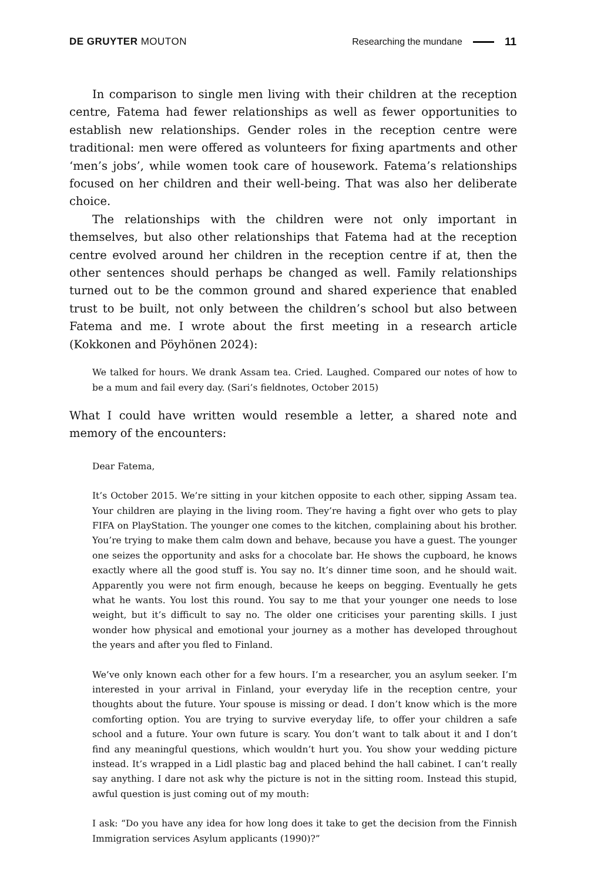DE GRUYTER MOUTON Researching the mundane 11
In comparison to single men living with their children at the reception centre, Fatema had fewer relationships as well as fewer opportunities to establish new relationships. Gender roles in the reception centre were traditional: men were offered as volunteers for fixing apartments and other ‘men’s jobs’, while women took care of housework. Fatema’s relationships focused on her children and their well-being. That was also her deliberate choice.
The relationships with the children were not only important in themselves, but also other relationships that Fatema had at the reception centre evolved around her children in the reception centre if at, then the other sentences should perhaps be changed as well. Family relationships turned out to be the common ground and shared experience that enabled trust to be built, not only between the children’s school but also between Fatema and me. I wrote about the first meeting in a research article (Kokkonen and Pöyhönen 2024):
We talked for hours. We drank Assam tea. Cried. Laughed. Compared our notes of how to be a mum and fail every day. (Sari’s fieldnotes, October 2015)
What I could have written would resemble a letter, a shared note and memory of the encounters:
Dear Fatema,
It’s October 2015. We’re sitting in your kitchen opposite to each other, sipping Assam tea. Your children are playing in the living room. They’re having a fight over who gets to play FIFA on PlayStation. The younger one comes to the kitchen, complaining about his brother. You’re trying to make them calm down and behave, because you have a guest. The younger one seizes the opportunity and asks for a chocolate bar. He shows the cupboard, he knows exactly where all the good stuff is. You say no. It’s dinner time soon, and he should wait. Apparently you were not firm enough, because he keeps on begging. Eventually he gets what he wants. You lost this round. You say to me that your younger one needs to lose weight, but it’s difficult to say no. The older one criticises your parenting skills. I just wonder how physical and emotional your journey as a mother has developed throughout the years and after you fled to Finland.
We’ve only known each other for a few hours. I’m a researcher, you an asylum seeker. I’m interested in your arrival in Finland, your everyday life in the reception centre, your thoughts about the future. Your spouse is missing or dead. I don’t know which is the more comforting option. You are trying to survive everyday life, to offer your children a safe school and a future. Your own future is scary. You don’t want to talk about it and I don’t find any meaningful questions, which wouldn’t hurt you. You show your wedding picture instead. It’s wrapped in a Lidl plastic bag and placed behind the hall cabinet. I can’t really say anything. I dare not ask why the picture is not in the sitting room. Instead this stupid, awful question is just coming out of my mouth:
I ask: “Do you have any idea for how long does it take to get the decision from the Finnish Immigration services Asylum applicants (1990)?”